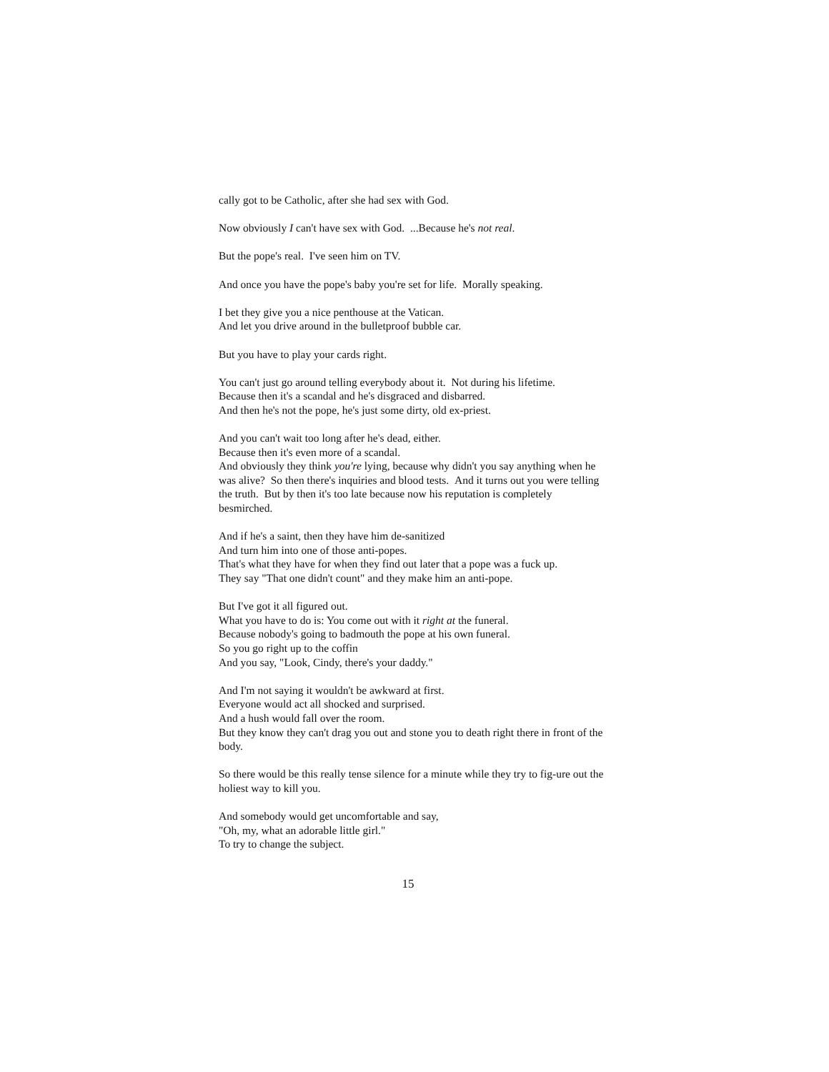cally got to be Catholic, after she had sex with God.
Now obviously I can't have sex with God. ...Because he's not real.
But the pope's real. I've seen him on TV.
And once you have the pope's baby you're set for life. Morally speaking.
I bet they give you a nice penthouse at the Vatican.
And let you drive around in the bulletproof bubble car.
But you have to play your cards right.
You can't just go around telling everybody about it. Not during his lifetime.
Because then it's a scandal and he's disgraced and disbarred.
And then he's not the pope, he's just some dirty, old ex-priest.
And you can't wait too long after he's dead, either.
Because then it's even more of a scandal.
And obviously they think you're lying, because why didn't you say anything when he was alive? So then there's inquiries and blood tests. And it turns out you were telling the truth. But by then it's too late because now his reputation is completely besmirched.
And if he's a saint, then they have him de-sanitized
And turn him into one of those anti-popes.
That's what they have for when they find out later that a pope was a fuck up.
They say "That one didn't count" and they make him an anti-pope.
But I've got it all figured out.
What you have to do is: You come out with it right at the funeral.
Because nobody's going to badmouth the pope at his own funeral.
So you go right up to the coffin
And you say, "Look, Cindy, there's your daddy."
And I'm not saying it wouldn't be awkward at first.
Everyone would act all shocked and surprised.
And a hush would fall over the room.
But they know they can't drag you out and stone you to death right there in front of the body.
So there would be this really tense silence for a minute while they try to fig-ure out the holiest way to kill you.
And somebody would get uncomfortable and say,
"Oh, my, what an adorable little girl."
To try to change the subject.
15